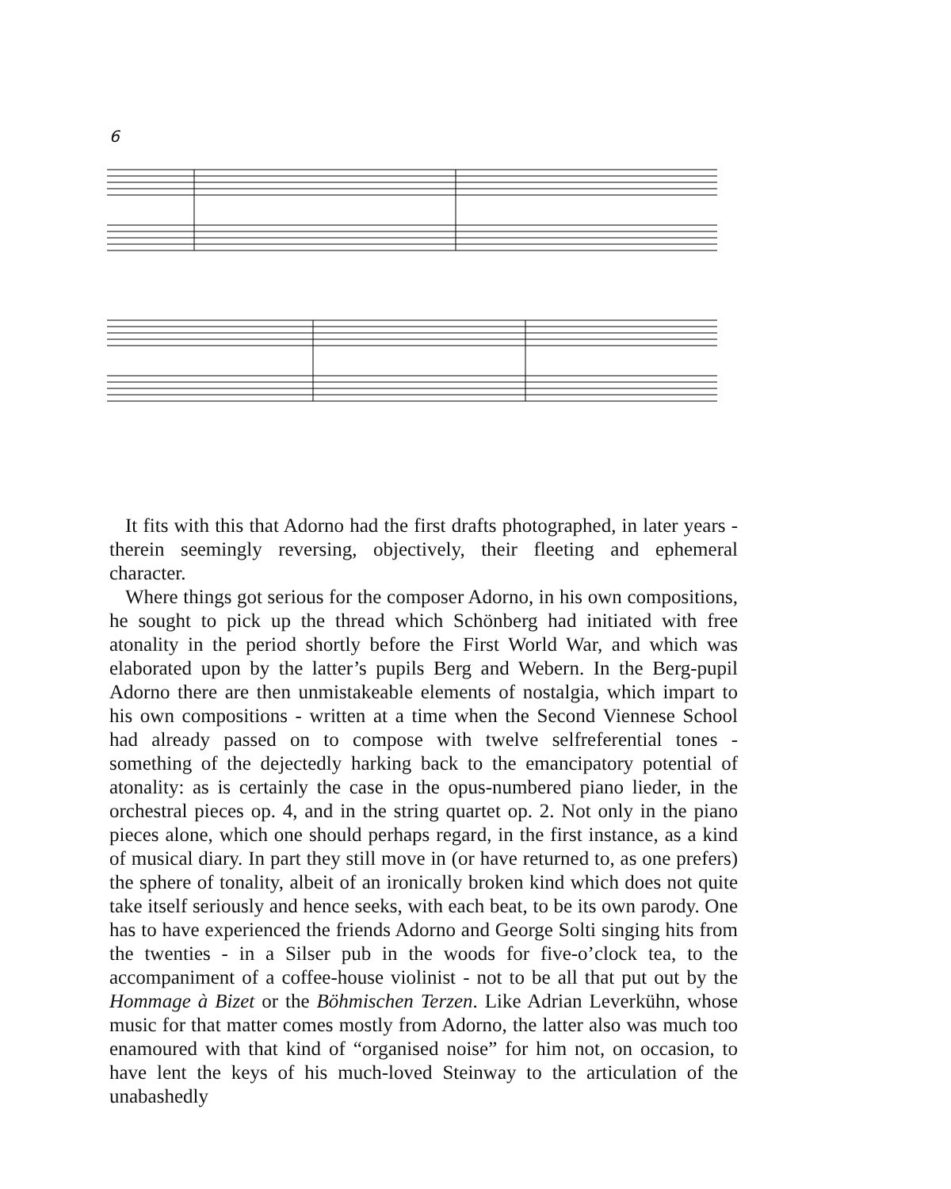6
It fits with this that Adorno had the first drafts photographed, in later years - therein seemingly reversing, objectively, their fleeting and ephemeral character.
Where things got serious for the composer Adorno, in his own compositions, he sought to pick up the thread which Schönberg had initiated with free atonality in the period shortly before the First World War, and which was elaborated upon by the latter’s pupils Berg and Webern. In the Berg-pupil Adorno there are then unmistakeable elements of nostalgia, which impart to his own compositions - written at a time when the Second Viennese School had already passed on to compose with twelve selfreferential tones - something of the dejectedly harking back to the emancipatory potential of atonality: as is certainly the case in the opus-numbered piano lieder, in the orchestral pieces op. 4, and in the string quartet op. 2. Not only in the piano pieces alone, which one should perhaps regard, in the first instance, as a kind of musical diary. In part they still move in (or have returned to, as one prefers) the sphere of tonality, albeit of an ironically broken kind which does not quite take itself seriously and hence seeks, with each beat, to be its own parody. One has to have experienced the friends Adorno and George Solti singing hits from the twenties - in a Silser pub in the woods for five-o’clock tea, to the accompaniment of a coffee-house violinist - not to be all that put out by the Hommage à Bizet or the Böhmischen Terzen. Like Adrian Leverkühn, whose music for that matter comes mostly from Adorno, the latter also was much too enamoured with that kind of “organised noise” for him not, on occasion, to have lent the keys of his much-loved Steinway to the articulation of the unabashedly